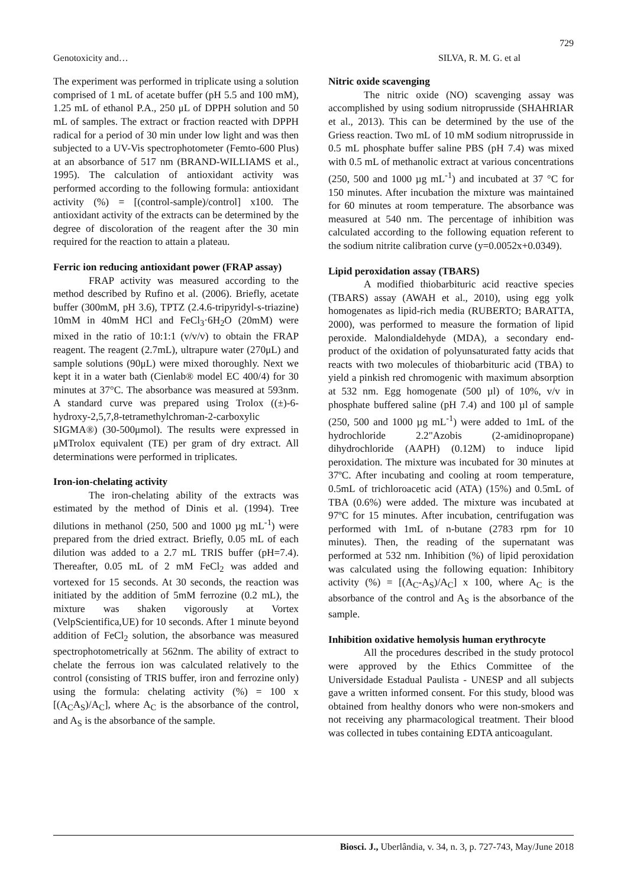729
Genotoxicity and… SILVA, R. M. G. et al
The experiment was performed in triplicate using a solution comprised of 1 mL of acetate buffer (pH 5.5 and 100 mM), 1.25 mL of ethanol P.A., 250 μL of DPPH solution and 50 mL of samples. The extract or fraction reacted with DPPH radical for a period of 30 min under low light and was then subjected to a UV-Vis spectrophotometer (Femto-600 Plus) at an absorbance of 517 nm (BRAND-WILLIAMS et al., 1995). The calculation of antioxidant activity was performed according to the following formula: antioxidant activity (%) = [(control-sample)/control] x100. The antioxidant activity of the extracts can be determined by the degree of discoloration of the reagent after the 30 min required for the reaction to attain a plateau.
Ferric ion reducing antioxidant power (FRAP assay)
FRAP activity was measured according to the method described by Rufino et al. (2006). Briefly, acetate buffer (300mM, pH 3.6), TPTZ (2.4.6-tripyridyl-s-triazine) 10mM in 40mM HCl and FeCl<sub>3</sub>·6H<sub>2</sub>O (20mM) were mixed in the ratio of 10:1:1 (v/v/v) to obtain the FRAP reagent. The reagent (2.7mL), ultrapure water (270μL) and sample solutions (90μL) were mixed thoroughly. Next we kept it in a water bath (Cienlab® model EC 400/4) for 30 minutes at 37°C. The absorbance was measured at 593nm. A standard curve was prepared using Trolox ((±)-6-hydroxy-2,5,7,8-tetramethylchroman-2-carboxylic SIGMA®) (30-500μmol). The results were expressed in μMTrolox equivalent (TE) per gram of dry extract. All determinations were performed in triplicates.
Iron-ion-chelating activity
The iron-chelating ability of the extracts was estimated by the method of Dinis et al. (1994). Tree dilutions in methanol (250, 500 and 1000 µg mL<sup>-1</sup>) were prepared from the dried extract. Briefly, 0.05 mL of each dilution was added to a 2.7 mL TRIS buffer (pH=7.4). Thereafter, 0.05 mL of 2 mM FeCl<sub>2</sub> was added and vortexed for 15 seconds. At 30 seconds, the reaction was initiated by the addition of 5mM ferrozine (0.2 mL), the mixture was shaken vigorously at Vortex (VelpScientifica,UE) for 10 seconds. After 1 minute beyond addition of FeCl<sub>2</sub> solution, the absorbance was measured spectrophotometrically at 562nm. The ability of extract to chelate the ferrous ion was calculated relatively to the control (consisting of TRIS buffer, iron and ferrozine only) using the formula: chelating activity (%) = 100 x [(A<sub>C</sub>A<sub>S</sub>)/A<sub>C</sub>], where A<sub>C</sub> is the absorbance of the control, and A<sub>S</sub> is the absorbance of the sample.
Nitric oxide scavenging
The nitric oxide (NO) scavenging assay was accomplished by using sodium nitroprusside (SHAHRIAR et al., 2013). This can be determined by the use of the Griess reaction. Two mL of 10 mM sodium nitroprusside in 0.5 mL phosphate buffer saline PBS (pH 7.4) was mixed with 0.5 mL of methanolic extract at various concentrations (250, 500 and 1000 µg mL<sup>-1</sup>) and incubated at 37 °C for 150 minutes. After incubation the mixture was maintained for 60 minutes at room temperature. The absorbance was measured at 540 nm. The percentage of inhibition was calculated according to the following equation referent to the sodium nitrite calibration curve (y=0.0052x+0.0349).
Lipid peroxidation assay (TBARS)
A modified thiobarbituric acid reactive species (TBARS) assay (AWAH et al., 2010), using egg yolk homogenates as lipid-rich media (RUBERTO; BARATTA, 2000), was performed to measure the formation of lipid peroxide. Malondialdehyde (MDA), a secondary end-product of the oxidation of polyunsaturated fatty acids that reacts with two molecules of thiobarbituric acid (TBA) to yield a pinkish red chromogenic with maximum absorption at 532 nm. Egg homogenate (500 µl) of 10%, v/v in phosphate buffered saline (pH 7.4) and 100 µl of sample (250, 500 and 1000 µg mL<sup>-1</sup>) were added to 1mL of the hydrochloride 2.2"Azobis (2-amidinopropane) dihydrochloride (AAPH) (0.12M) to induce lipid peroxidation. The mixture was incubated for 30 minutes at 37ºC. After incubating and cooling at room temperature, 0.5mL of trichloroacetic acid (ATA) (15%) and 0.5mL of TBA (0.6%) were added. The mixture was incubated at 97ºC for 15 minutes. After incubation, centrifugation was performed with 1mL of n-butane (2783 rpm for 10 minutes). Then, the reading of the supernatant was performed at 532 nm. Inhibition (%) of lipid peroxidation was calculated using the following equation: Inhibitory activity (%) = [(A<sub>C</sub>-A<sub>S</sub>)/A<sub>C</sub>] x 100, where A<sub>C</sub> is the absorbance of the control and A<sub>S</sub> is the absorbance of the sample.
Inhibition oxidative hemolysis human erythrocyte
All the procedures described in the study protocol were approved by the Ethics Committee of the Universidade Estadual Paulista - UNESP and all subjects gave a written informed consent. For this study, blood was obtained from healthy donors who were non-smokers and not receiving any pharmacological treatment. Their blood was collected in tubes containing EDTA anticoagulant.
Biosci. J., Uberlândia, v. 34, n. 3, p. 727-743, May/June 2018